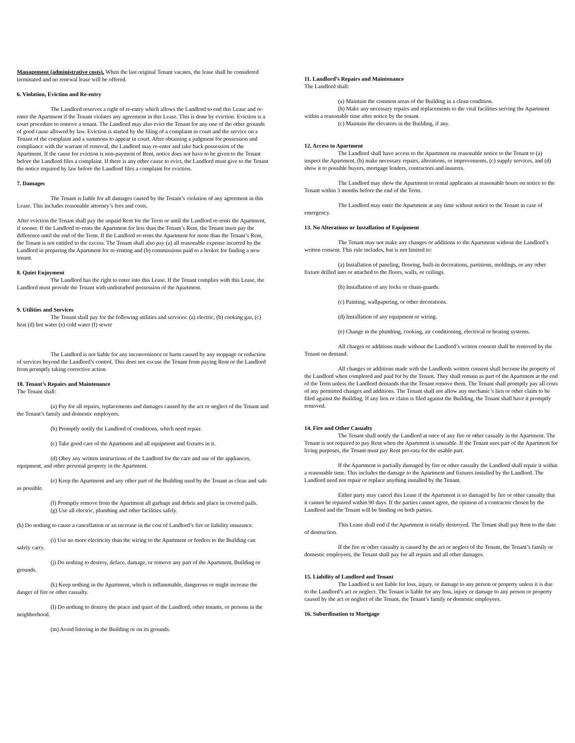Management (administrative costs). When the last original Tenant vacates, the lease shall be considered terminated and no renewal lease will be offered.
6. Violation, Eviction and Re-entry
The Landlord reserves a right of re-entry which allows the Landlord to end this Lease and re-enter the Apartment if the Tenant violates any agreement in this Lease. This is done by eviction. Eviction is a court procedure to remove a tenant. The Landlord may also evict the Tenant for any one of the other grounds of good cause allowed by law. Eviction is started by the filing of a complaint in court and the service on a Tenant of the complaint and a summons to appear in court. After obtaining a judgment for possession and compliance with the warrant of removal, the Landlord may re-enter and take back possession of the Apartment. If the cause for eviction is non-payment of Rent, notice does not have to be given to the Tenant before the Landlord files a complaint. If there is any other cause to evict, the Landlord must give to the Tenant the notice required by law before the Landlord files a complaint for eviction.
7. Damages
The Tenant is liable for all damages caused by the Tenant’s violation of any agreement in this Lease. This includes reasonable attorney’s fees and costs.
After eviction the Tenant shall pay the unpaid Rent for the Term or until the Landlord re-rents the Apartment, if sooner. If the Landlord re-rents the Apartment for less than the Tenant’s Rent, the Tenant must pay the difference until the end of the Term. If the Landlord re-rents the Apartment for more than the Tenant’s Rent, the Tenant is not entitled to the excess. The Tenant shall also pay (a) all reasonable expense incurred by the Landlord in preparing the Apartment for re-renting and (b) commissions paid to a broker for finding a new tenant.
8. Quiet Enjoyment
The Landlord has the right to enter into this Lease. If the Tenant complies with this Lease, the Landlord must provide the Tenant with undisturbed possession of the Apartment.
9. Utilities and Services
The Tenant shall pay for the following utilities and services: (a) electric, (b) cooking gas, (c) heat (d) hot water (e) cold water (f) sewer
The Landlord is not liable for any inconvenience or harm caused by any stoppage or reduction of services beyond the Landlord’s control. This does not excuse the Tenant from paying Rent or the Landlord from promptly taking corrective action.
10. Tenant’s Repairs and Maintenance
The Tenant shall:
(a) Pay for all repairs, replacements and damages caused by the act or neglect of the Tenant and the Tenant’s family and domestic employees.
(b) Promptly notify the Landlord of conditions, which need repair.
(c) Take good care of the Apartment and all equipment and fixtures in it.
(d) Obey any written instructions of the Landlord for the care and use of the appliances, equipment, and other personal property in the Apartment.
(e) Keep the Apartment and any other part of the Building used by the Tenant as clean and safe as possible.
(f) Promptly remove from the Apartment all garbage and debris and place in covered pails.
(g) Use all electric, plumbing and other facilities safely.
(h) Do nothing to cause a cancellation or an increase in the cost of Landlord’s fire or liability insurance.
(i) Use no more electricity than the wiring to the Apartment or feeders to the Building can safely carry.
(j) Do nothing to destroy, deface, damage, or remove any part of the Apartment, Building or grounds.
(k) Keep nothing in the Apartment, which is inflammable, dangerous or might increase the danger of fire or other casualty.
(I) Do nothing to destroy the peace and quiet of the Landlord, other tenants, or persons in the neighborhood.
(m) Avoid littering in the Building or on its grounds.
11. Landlord’s Repairs and Maintenance
The Landlord shall:
(a) Maintain the common areas of the Building in a clean condition.
(b) Make any necessary repairs and replacements to the vital facilities serving the Apartment within a reasonable time after notice by the tenant.
(c) Maintain the elevators in the Building, if any.
12. Access to Apartment
The Landlord shall have access to the Apartment on reasonable notice to the Tenant to (a) inspect the Apartment, (b) make necessary repairs, alterations, or improvements, (c) supply services, and (d) show it to possible buyers, mortgage lenders, contractors and insurers.
The Landlord may show the Apartment to rental applicants at reasonable hours on notice to the Tenant within 3 months before the end of the Term.
The Landlord may enter the Apartment at any time without notice to the Tenant in case of emergency.
13. No Alterations or Installation of Equipment
The Tenant may not make any changes or additions to the Apartment without the Landlord’s written consent. This rule includes, but is not limited to:
(a) Installation of paneling, flooring, built-in decorations, partitions, moldings, or any other fixture drilled into or attached to the floors, walls, or ceilings.
(b) Installation of any locks or chain-guards.
(c) Painting, wallpapering, or other decorations.
(d) Installation of any equipment or wiring.
(e) Change in the plumbing, cooking, air conditioning, electrical or heating systems.
All charges or additions made without the Landlord’s written consent shall be removed by the Tenant on demand.
All changes or additions made with the Landlords written consent shall become the property of the Landlord when completed and paid for by the Tenant. They shall remain as part of the Apartment at the end of the Term unless the Landlord demands that the Tenant remove them. The Tenant shall promptly pay all costs of any permitted changes and additions. The Tenant shall not allow any mechanic’s lien or other claim to be filed against the Building. If any lien or claim is filed against the Building, the Tenant shall have it promptly removed.
14. Fire and Other Casualty
The Tenant shall notify the Landlord at once of any fire or other casualty in the Apartment. The Tenant is not required to pay Rent when the Apartment is unusable. If the Tenant uses part of the Apartment for living purposes, the Tenant must pay Rent pro-rata for the usable part.
If the Apartment is partially damaged by fire or other casualty the Landlord shall repair it within a reasonable time. This includes the damage to the Apartment and fixtures installed by the Landlord. The Landlord need not repair or replace anything installed by the Tenant.
Either party may cancel this Lease if the Apartment is so damaged by fire or other casualty that it cannot be repaired within 90 days. If the parties cannot agree, the opinion of a contractor chosen by the Landlord and the Tenant will be binding on both parties.
This Lease shall end if the Apartment is totally destroyed. The Tenant shall pay Rent to the date of destruction.
If the fire or other casualty is caused by the act or neglect of the Tenant, the Tenant’s family or domestic employees, the Tenant shall pay for all repairs and all other damages.
15. Liability of Landlord and Tenant
The Landlord is not liable for loss, injury, or damage to any person or property unless it is due to the Landlord’s act or neglect. The Tenant is liable for any loss, injury or damage to any person or property caused by the act or neglect of the Tenant, the Tenant’s family or domestic employees.
16. Subordination to Mortgage